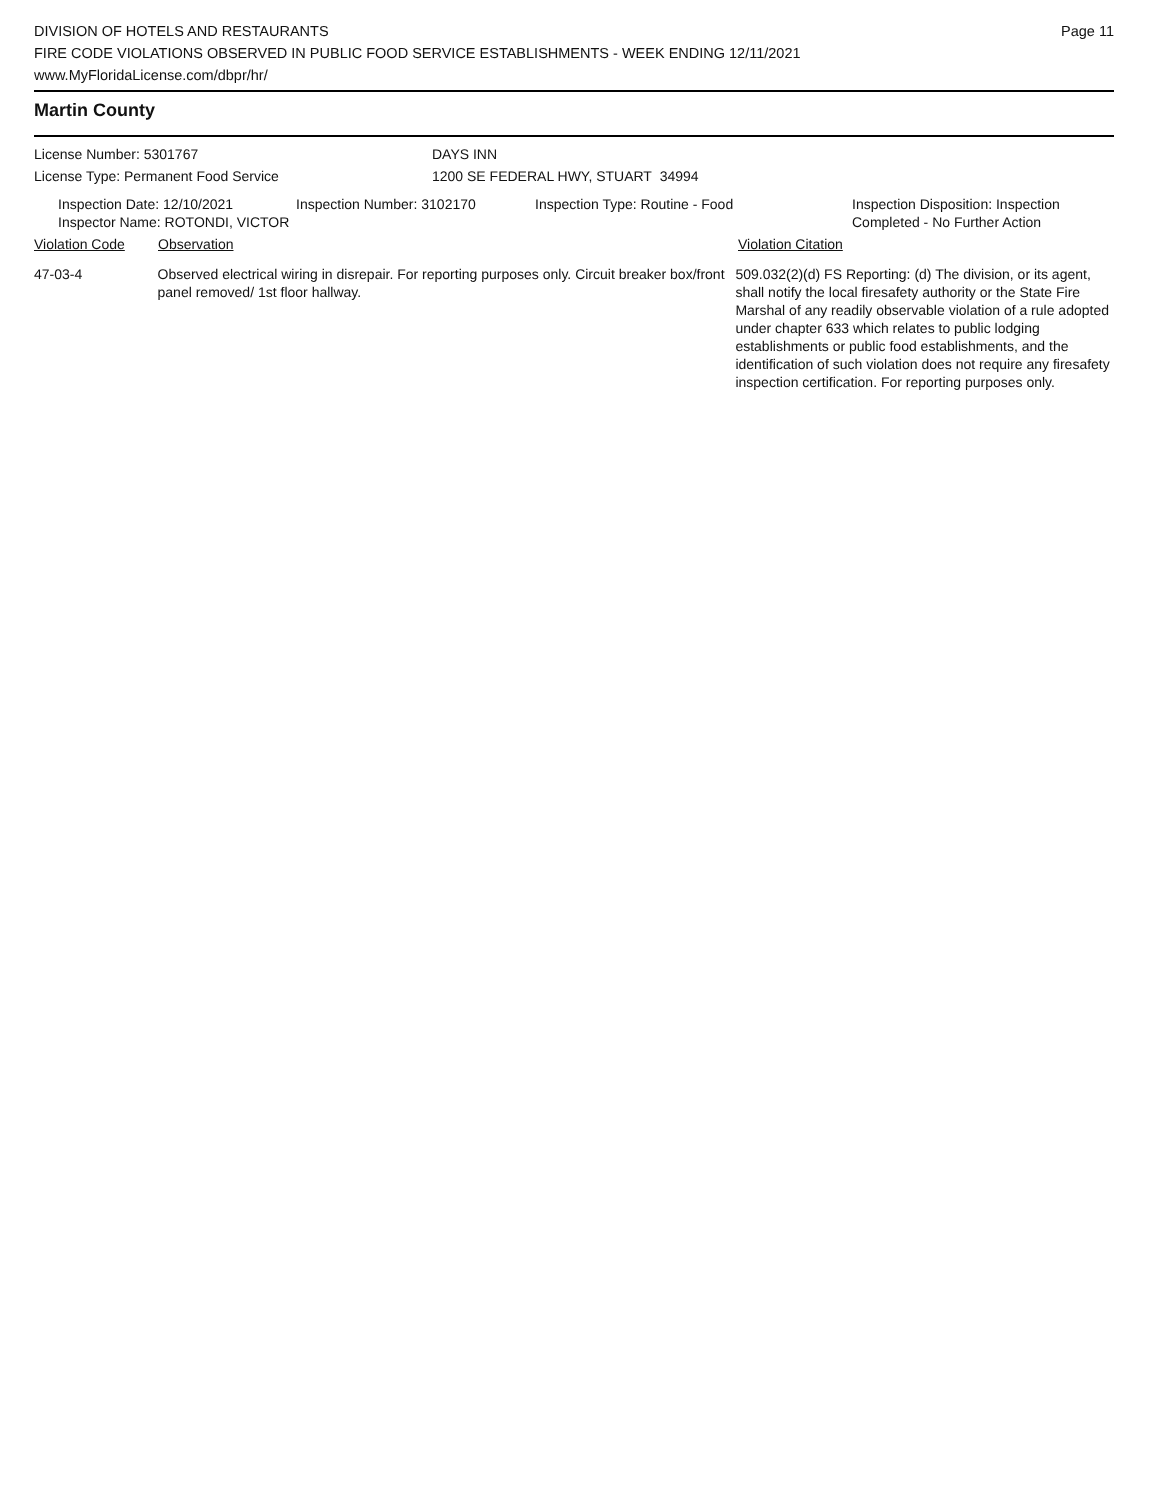DIVISION OF HOTELS AND RESTAURANTS
FIRE CODE VIOLATIONS OBSERVED IN PUBLIC FOOD SERVICE ESTABLISHMENTS - WEEK ENDING 12/11/2021
www.MyFloridaLicense.com/dbpr/hr/
Page 11
Martin County
License Number: 5301767
License Type: Permanent Food Service
DAYS INN
1200 SE FEDERAL HWY, STUART 34994
Inspection Date: 12/10/2021 Inspection Number: 3102170 Inspection Type: Routine - Food Inspection Disposition: Inspection
Completed - No Further Action
Inspector Name: ROTONDI, VICTOR
Violation Code Observation Violation Citation
47-03-4 Observed electrical wiring in disrepair. For reporting purposes only. Circuit breaker box/front panel removed/ 1st floor hallway.
509.032(2)(d) FS Reporting: (d) The division, or its agent, shall notify the local firesafety authority or the State Fire Marshal of any readily observable violation of a rule adopted under chapter 633 which relates to public lodging establishments or public food establishments, and the identification of such violation does not require any firesafety inspection certification. For reporting purposes only.